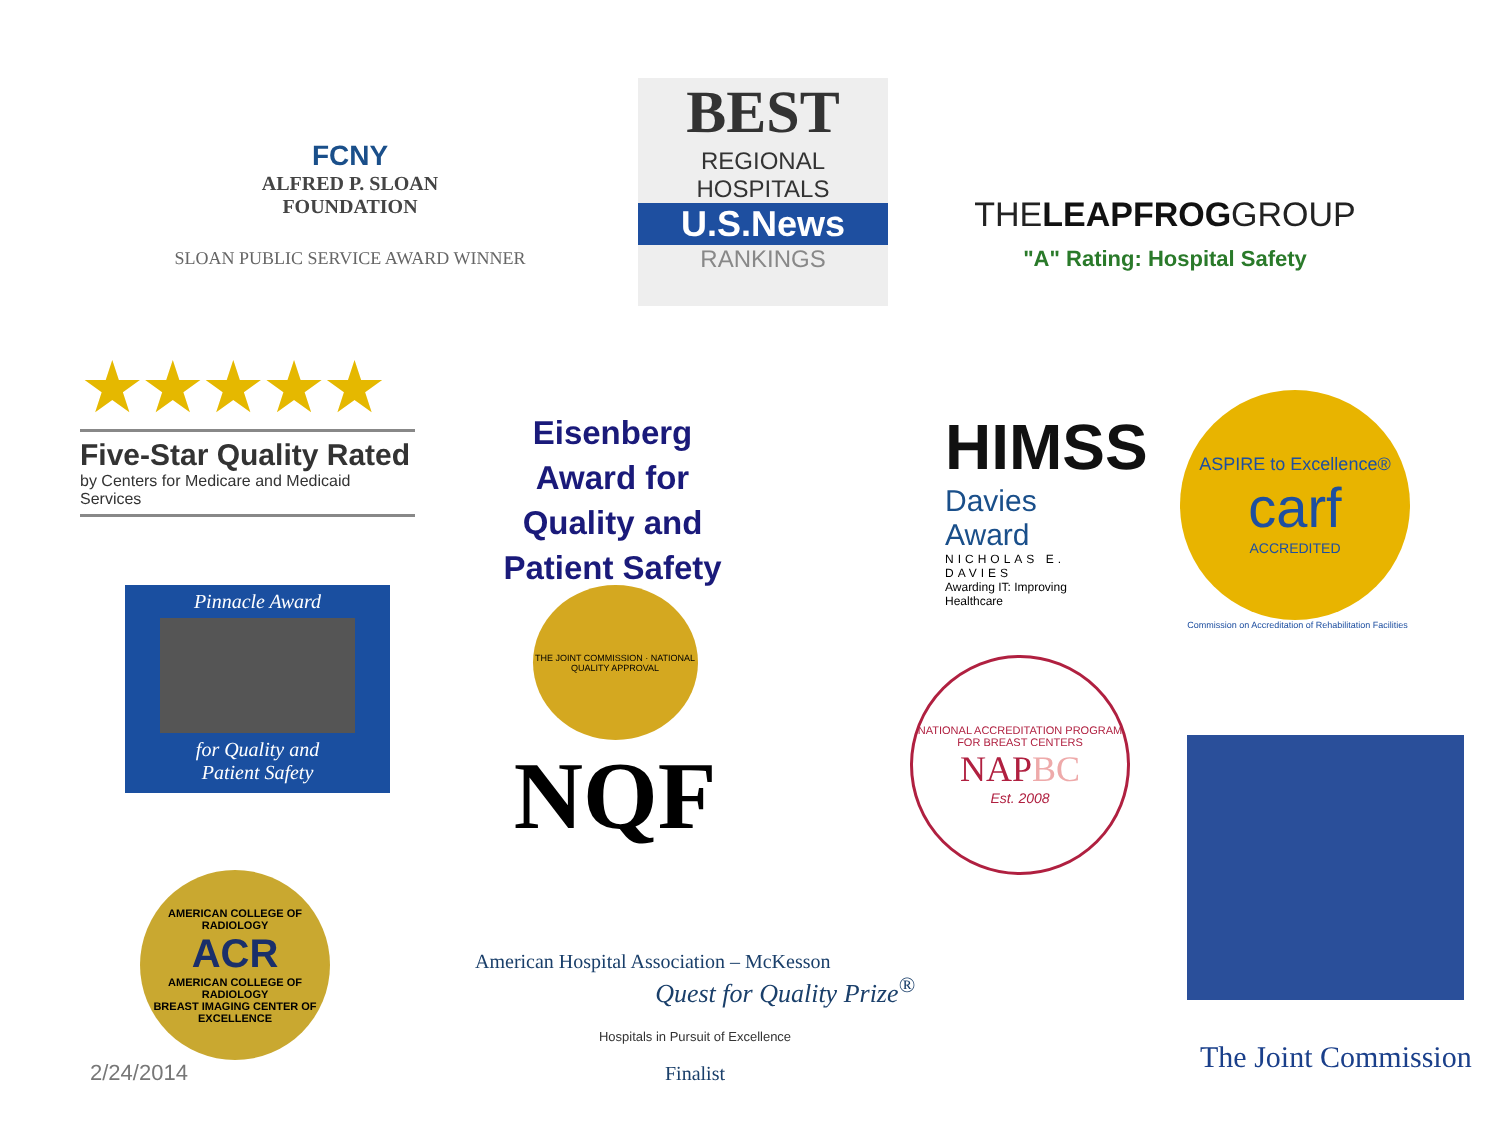FCNY
ALFRED P. SLOAN
FOUNDATION
SLOAN PUBLIC SERVICE AWARD WINNER
BEST
REGIONAL HOSPITALS
U.S.News
RANKINGS
THELEAPFROGGROUP
"A" Rating: Hospital Safety
★★★★★
Five-Star Quality Rated
by Centers for Medicare and Medicaid Services
Eisenberg Award for Quality and Patient Safety
HIMSS
Davies Award
NICHOLAS E. DAVIES
Awarding IT: Improving Healthcare
ASPIRE to Excellence®
carf
ACCREDITED
Commission on Accreditation of Rehabilitation Facilities
Pinnacle Award
for Quality and
Patient Safety
THE JOINT COMMISSION · NATIONAL QUALITY APPROVAL
NQF
NATIONAL ACCREDITATION PROGRAM FOR BREAST CENTERS
NAPBC
Est. 2008
The Joint Commission
AMERICAN COLLEGE OF RADIOLOGY
ACR
AMERICAN COLLEGE OF RADIOLOGY
BREAST IMAGING CENTER OF EXCELLENCE
2/24/2014
American Hospital Association – McKesson
Quest for Quality Prize<sup>®</sup>
Hospitals in Pursuit of Excellence
Finalist